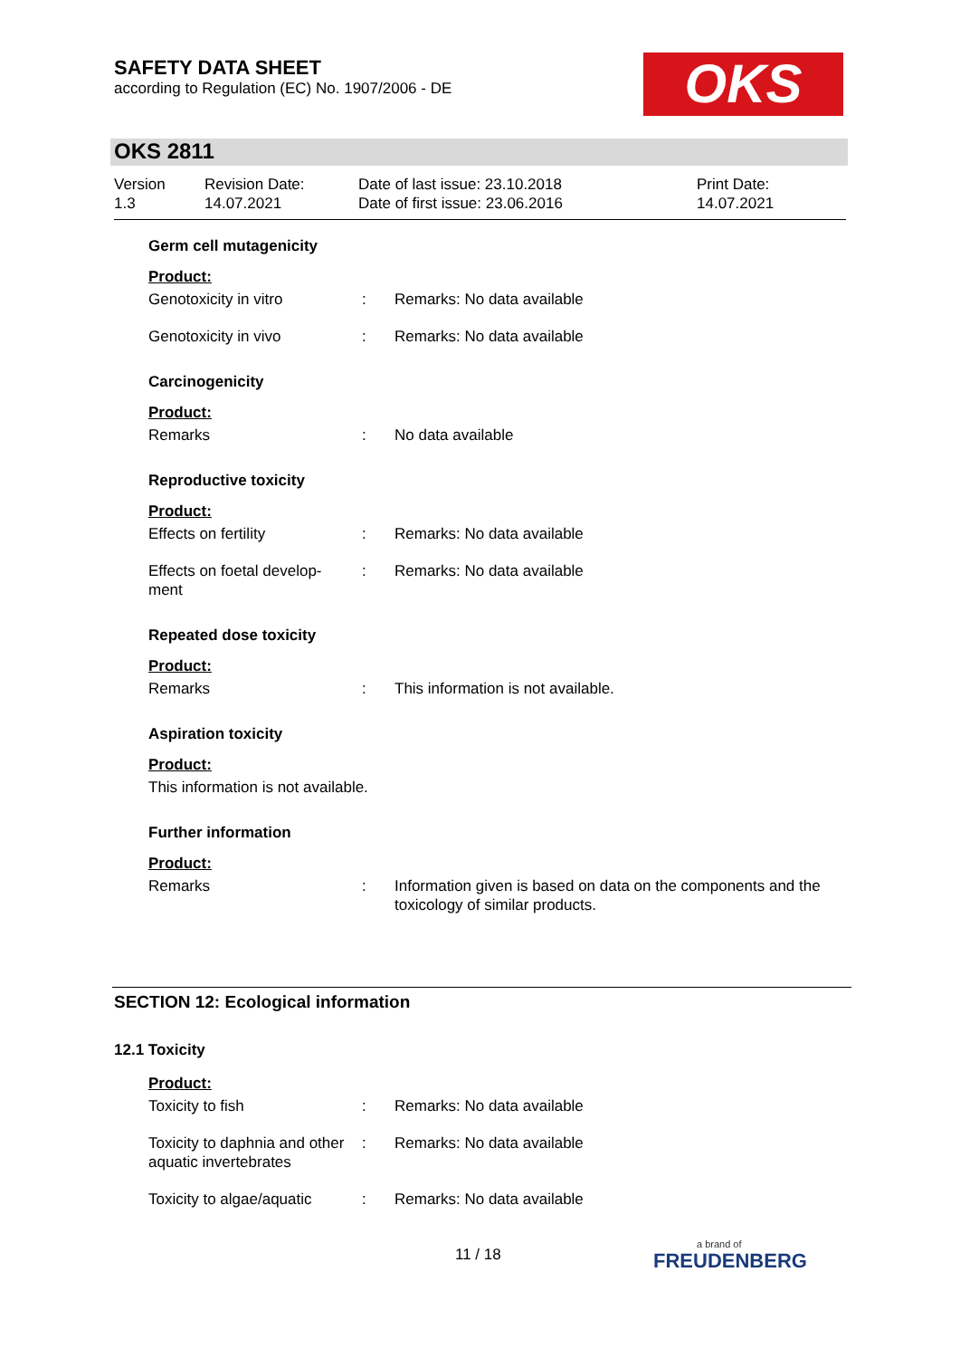SAFETY DATA SHEET
according to Regulation (EC) No. 1907/2006 - DE
OKS
OKS 2811
Version
1.3
Revision Date:
14.07.2021
Date of last issue: 23.10.2018
Date of first issue: 23.06.2016
Print Date:
14.07.2021
Germ cell mutagenicity
Product:
Genotoxicity in vitro : Remarks: No data available
Genotoxicity in vivo : Remarks: No data available
Carcinogenicity
Product:
Remarks : No data available
Reproductive toxicity
Product:
Effects on fertility : Remarks: No data available
Effects on foetal develop-
ment
: Remarks: No data available
Repeated dose toxicity
Product:
Remarks : This information is not available.
Aspiration toxicity
Product:
This information is not available.
Further information
Product:
Remarks : Information given is based on data on the components and the toxicology of similar products.
SECTION 12: Ecological information
12.1 Toxicity
Product:
Toxicity to fish : Remarks: No data available
Toxicity to daphnia and other aquatic invertebrates
: Remarks: No data available
Toxicity to algae/aquatic
: Remarks: No data available
11 / 18
a brand of
FREUDENBERG